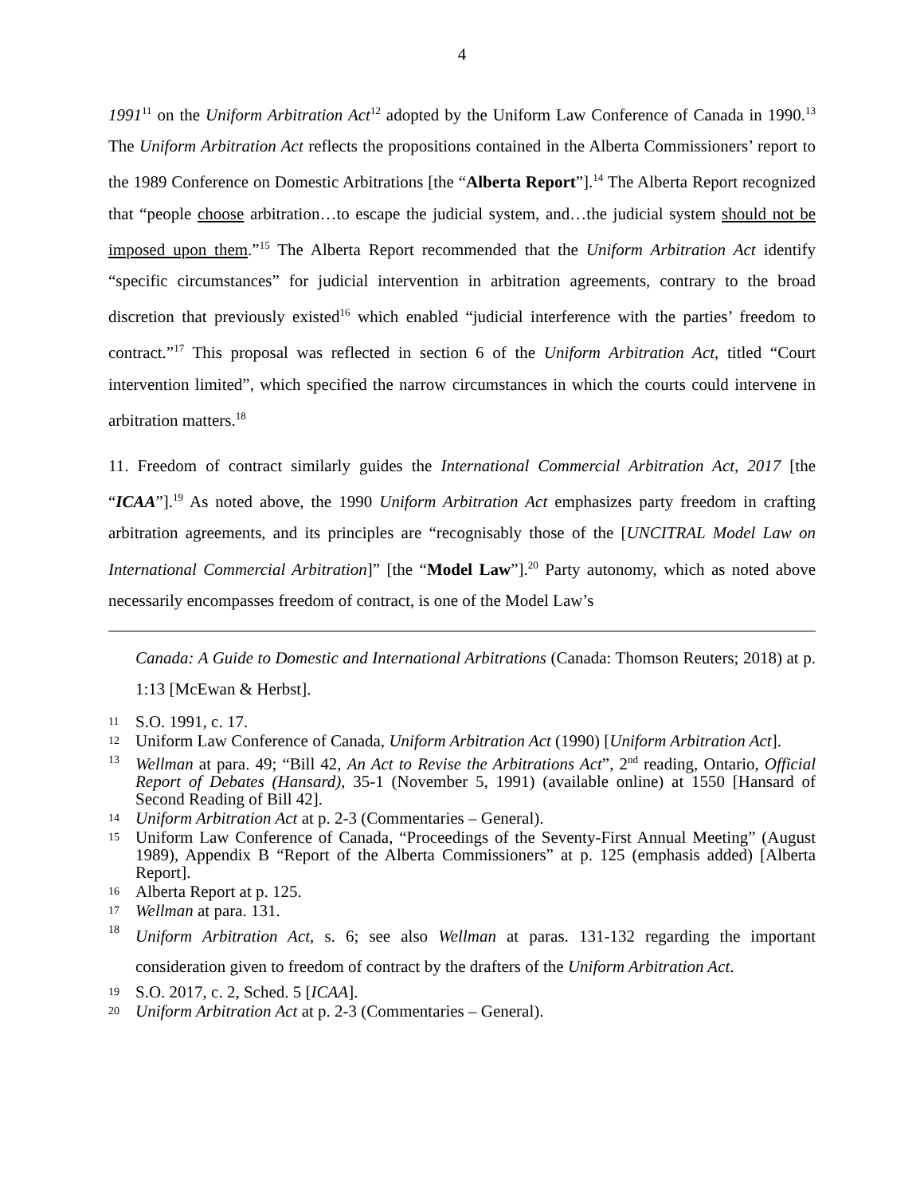4
1991<sup>11</sup> on the Uniform Arbitration Act<sup>12</sup> adopted by the Uniform Law Conference of Canada in 1990.<sup>13</sup> The Uniform Arbitration Act reflects the propositions contained in the Alberta Commissioners’ report to the 1989 Conference on Domestic Arbitrations [the “Alberta Report”].<sup>14</sup> The Alberta Report recognized that “people choose arbitration…to escape the judicial system, and…the judicial system should not be imposed upon them.”<sup>15</sup> The Alberta Report recommended that the Uniform Arbitration Act identify “specific circumstances” for judicial intervention in arbitration agreements, contrary to the broad discretion that previously existed<sup>16</sup> which enabled “judicial interference with the parties’ freedom to contract.”<sup>17</sup> This proposal was reflected in section 6 of the Uniform Arbitration Act, titled “Court intervention limited”, which specified the narrow circumstances in which the courts could intervene in arbitration matters.<sup>18</sup>
11. Freedom of contract similarly guides the International Commercial Arbitration Act, 2017 [the “ICAA”].<sup>19</sup> As noted above, the 1990 Uniform Arbitration Act emphasizes party freedom in crafting arbitration agreements, and its principles are “recognisably those of the [UNCITRAL Model Law on International Commercial Arbitration]” [the “Model Law”].<sup>20</sup> Party autonomy, which as noted above necessarily encompasses freedom of contract, is one of the Model Law’s
Canada: A Guide to Domestic and International Arbitrations (Canada: Thomson Reuters; 2018) at p. 1:13 [McEwan & Herbst].
11 S.O. 1991, c. 17.
12 Uniform Law Conference of Canada, Uniform Arbitration Act (1990) [Uniform Arbitration Act].
13 Wellman at para. 49; “Bill 42, An Act to Revise the Arbitrations Act”, 2<sup>nd</sup> reading, Ontario, Official Report of Debates (Hansard), 35-1 (November 5, 1991) (available online) at 1550 [Hansard of Second Reading of Bill 42].
14 Uniform Arbitration Act at p. 2-3 (Commentaries – General).
15 Uniform Law Conference of Canada, “Proceedings of the Seventy-First Annual Meeting” (August 1989), Appendix B “Report of the Alberta Commissioners” at p. 125 (emphasis added) [Alberta Report].
16 Alberta Report at p. 125.
17 Wellman at para. 131.
18 Uniform Arbitration Act, s. 6; see also Wellman at paras. 131-132 regarding the important consideration given to freedom of contract by the drafters of the Uniform Arbitration Act.
19 S.O. 2017, c. 2, Sched. 5 [ICAA].
20 Uniform Arbitration Act at p. 2-3 (Commentaries – General).